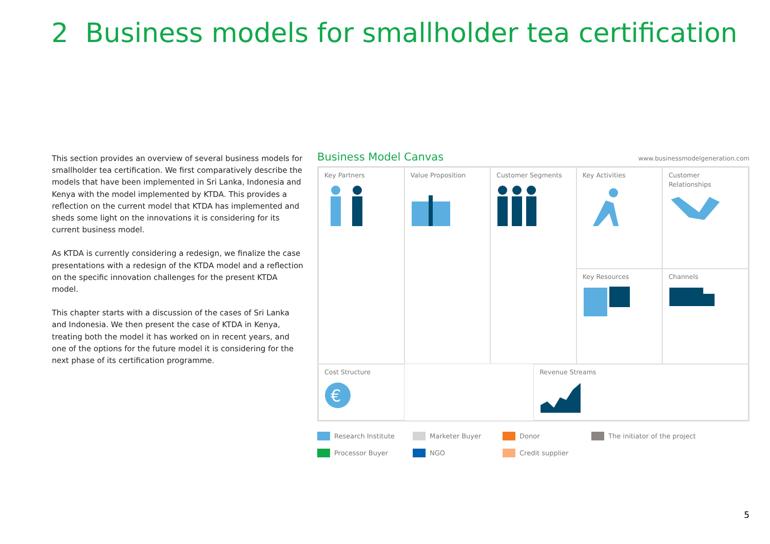2 Business models for smallholder tea certification
This section provides an overview of several business models for smallholder tea certification. We first comparatively describe the models that have been implemented in Sri Lanka, Indonesia and Kenya with the model implemented by KTDA. This provides a reflection on the current model that KTDA has implemented and sheds some light on the innovations it is considering for its current business model.
As KTDA is currently considering a redesign, we finalize the case presentations with a redesign of the KTDA model and a reflection on the specific innovation challenges for the present KTDA model.
This chapter starts with a discussion of the cases of Sri Lanka and Indonesia. We then present the case of KTDA in Kenya, treating both the model it has worked on in recent years, and one of the options for the future model it is considering for the next phase of its certification programme.
Business Model Canvas
www.businessmodelgeneration.com
Key Partners
Key Activities
Value Proposition
Customer
Relationships
Customer Segments
Key Resources
Channels
Cost Structure
€
Revenue Streams
Research Institute
Marketer Buyer
Donor
The initiator of the project
Processor Buyer
NGO
Credit supplier
5